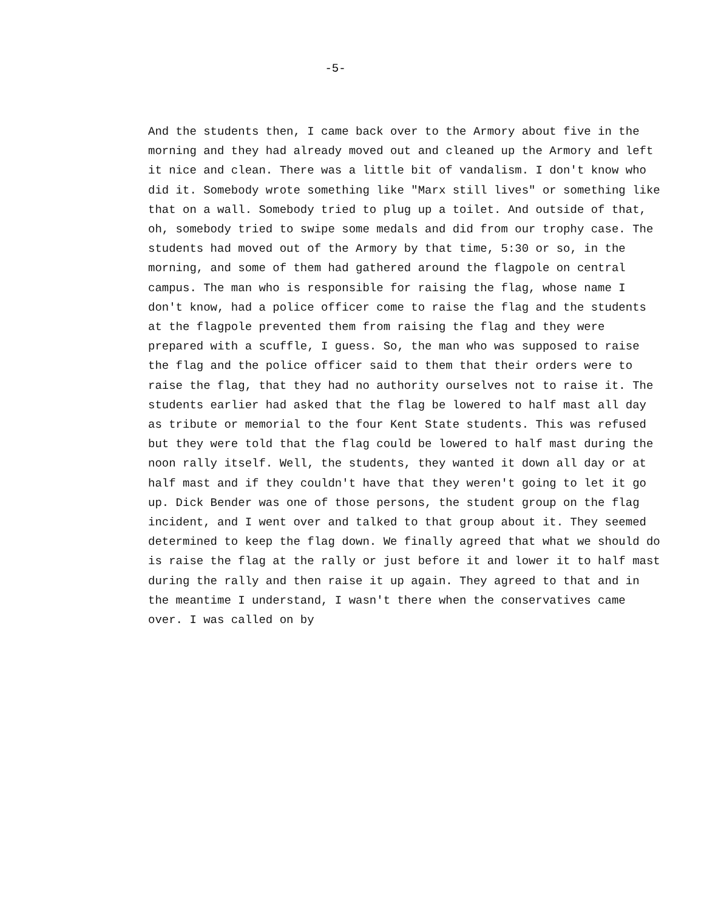-5-
And the students then, I came back over to the Armory about five in the morning and they had already moved out and cleaned up the Armory and left it nice and clean. There was a little bit of vandalism. I don't know who did it. Somebody wrote something like "Marx still lives" or something like that on a wall. Somebody tried to plug up a toilet. And outside of that, oh, somebody tried to swipe some medals and did from our trophy case. The students had moved out of the Armory by that time, 5:30 or so, in the morning, and some of them had gathered around the flagpole on central campus. The man who is responsible for raising the flag, whose name I don't know, had a police officer come to raise the flag and the students at the flagpole prevented them from raising the flag and they were prepared with a scuffle, I guess. So, the man who was supposed to raise the flag and the police officer said to them that their orders were to raise the flag, that they had no authority ourselves not to raise it. The students earlier had asked that the flag be lowered to half mast all day as tribute or memorial to the four Kent State students. This was refused but they were told that the flag could be lowered to half mast during the noon rally itself. Well, the students, they wanted it down all day or at half mast and if they couldn't have that they weren't going to let it go up. Dick Bender was one of those persons, the student group on the flag incident, and I went over and talked to that group about it. They seemed determined to keep the flag down. We finally agreed that what we should do is raise the flag at the rally or just before it and lower it to half mast during the rally and then raise it up again. They agreed to that and in the meantime I understand, I wasn't there when the conservatives came over. I was called on by